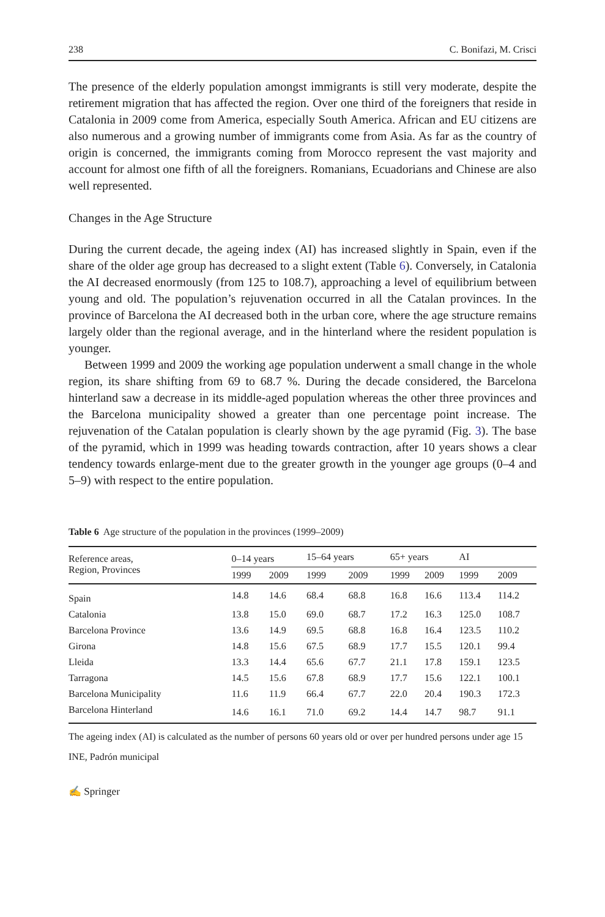238 C. Bonifazi, M. Crisci
The presence of the elderly population amongst immigrants is still very moderate, despite the retirement migration that has affected the region. Over one third of the foreigners that reside in Catalonia in 2009 come from America, especially South America. African and EU citizens are also numerous and a growing number of immigrants come from Asia. As far as the country of origin is concerned, the immigrants coming from Morocco represent the vast majority and account for almost one fifth of all the foreigners. Romanians, Ecuadorians and Chinese are also well represented.
Changes in the Age Structure
During the current decade, the ageing index (AI) has increased slightly in Spain, even if the share of the older age group has decreased to a slight extent (Table 6). Conversely, in Catalonia the AI decreased enormously (from 125 to 108.7), approaching a level of equilibrium between young and old. The population’s rejuvenation occurred in all the Catalan provinces. In the province of Barcelona the AI decreased both in the urban core, where the age structure remains largely older than the regional average, and in the hinterland where the resident population is younger.
Between 1999 and 2009 the working age population underwent a small change in the whole region, its share shifting from 69 to 68.7 %. During the decade considered, the Barcelona hinterland saw a decrease in its middle-aged population whereas the other three provinces and the Barcelona municipality showed a greater than one percentage point increase. The rejuvenation of the Catalan population is clearly shown by the age pyramid (Fig. 3). The base of the pyramid, which in 1999 was heading towards contraction, after 10 years shows a clear tendency towards enlarge-ment due to the greater growth in the younger age groups (0–4 and 5–9) with respect to the entire population.
Table 6 Age structure of the population in the provinces (1999–2009)
| Reference areas, Region, Provinces | 0–14 years | | 15–64 years | | 65+ years | | AI | |
| --- | --- | --- | --- | --- | --- | --- | --- | --- |
| | 1999 | 2009 | 1999 | 2009 | 1999 | 2009 | 1999 | 2009 |
| Spain | 14.8 | 14.6 | 68.4 | 68.8 | 16.8 | 16.6 | 113.4 | 114.2 |
| Catalonia | 13.8 | 15.0 | 69.0 | 68.7 | 17.2 | 16.3 | 125.0 | 108.7 |
| Barcelona Province | 13.6 | 14.9 | 69.5 | 68.8 | 16.8 | 16.4 | 123.5 | 110.2 |
| Girona | 14.8 | 15.6 | 67.5 | 68.9 | 17.7 | 15.5 | 120.1 | 99.4 |
| Lleida | 13.3 | 14.4 | 65.6 | 67.7 | 21.1 | 17.8 | 159.1 | 123.5 |
| Tarragona | 14.5 | 15.6 | 67.8 | 68.9 | 17.7 | 15.6 | 122.1 | 100.1 |
| Barcelona Municipality | 11.6 | 11.9 | 66.4 | 67.7 | 22.0 | 20.4 | 190.3 | 172.3 |
| Barcelona Hinterland | 14.6 | 16.1 | 71.0 | 69.2 | 14.4 | 14.7 | 98.7 | 91.1 |
The ageing index (AI) is calculated as the number of persons 60 years old or over per hundred persons under age 15
INE, Padrón municipal
✍ Springer